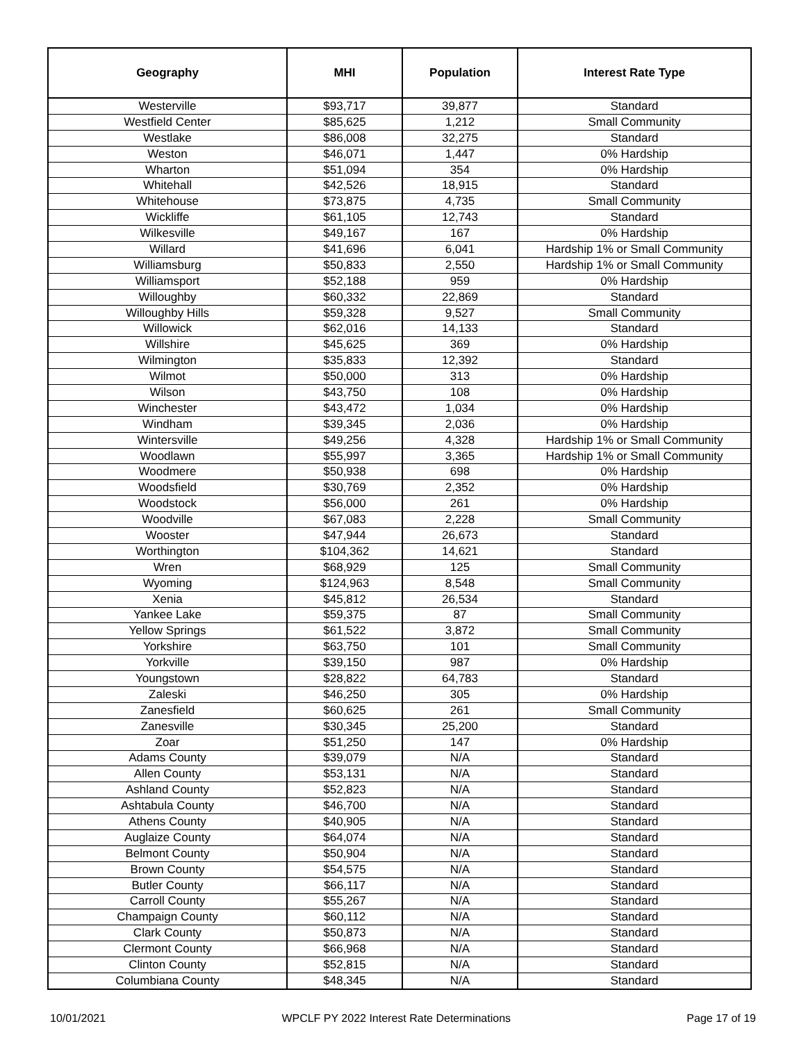| Geography | MHI | Population | Interest Rate Type |
| --- | --- | --- | --- |
| Westerville | $93,717 | 39,877 | Standard |
| Westfield Center | $85,625 | 1,212 | Small Community |
| Westlake | $86,008 | 32,275 | Standard |
| Weston | $46,071 | 1,447 | 0% Hardship |
| Wharton | $51,094 | 354 | 0% Hardship |
| Whitehall | $42,526 | 18,915 | Standard |
| Whitehouse | $73,875 | 4,735 | Small Community |
| Wickliffe | $61,105 | 12,743 | Standard |
| Wilkesville | $49,167 | 167 | 0% Hardship |
| Willard | $41,696 | 6,041 | Hardship 1% or Small Community |
| Williamsburg | $50,833 | 2,550 | Hardship 1% or Small Community |
| Williamsport | $52,188 | 959 | 0% Hardship |
| Willoughby | $60,332 | 22,869 | Standard |
| Willoughby Hills | $59,328 | 9,527 | Small Community |
| Willowick | $62,016 | 14,133 | Standard |
| Willshire | $45,625 | 369 | 0% Hardship |
| Wilmington | $35,833 | 12,392 | Standard |
| Wilmot | $50,000 | 313 | 0% Hardship |
| Wilson | $43,750 | 108 | 0% Hardship |
| Winchester | $43,472 | 1,034 | 0% Hardship |
| Windham | $39,345 | 2,036 | 0% Hardship |
| Wintersville | $49,256 | 4,328 | Hardship 1% or Small Community |
| Woodlawn | $55,997 | 3,365 | Hardship 1% or Small Community |
| Woodmere | $50,938 | 698 | 0% Hardship |
| Woodsfield | $30,769 | 2,352 | 0% Hardship |
| Woodstock | $56,000 | 261 | 0% Hardship |
| Woodville | $67,083 | 2,228 | Small Community |
| Wooster | $47,944 | 26,673 | Standard |
| Worthington | $104,362 | 14,621 | Standard |
| Wren | $68,929 | 125 | Small Community |
| Wyoming | $124,963 | 8,548 | Small Community |
| Xenia | $45,812 | 26,534 | Standard |
| Yankee Lake | $59,375 | 87 | Small Community |
| Yellow Springs | $61,522 | 3,872 | Small Community |
| Yorkshire | $63,750 | 101 | Small Community |
| Yorkville | $39,150 | 987 | 0% Hardship |
| Youngstown | $28,822 | 64,783 | Standard |
| Zaleski | $46,250 | 305 | 0% Hardship |
| Zanesfield | $60,625 | 261 | Small Community |
| Zanesville | $30,345 | 25,200 | Standard |
| Zoar | $51,250 | 147 | 0% Hardship |
| Adams County | $39,079 | N/A | Standard |
| Allen County | $53,131 | N/A | Standard |
| Ashland County | $52,823 | N/A | Standard |
| Ashtabula County | $46,700 | N/A | Standard |
| Athens County | $40,905 | N/A | Standard |
| Auglaize County | $64,074 | N/A | Standard |
| Belmont County | $50,904 | N/A | Standard |
| Brown County | $54,575 | N/A | Standard |
| Butler County | $66,117 | N/A | Standard |
| Carroll County | $55,267 | N/A | Standard |
| Champaign County | $60,112 | N/A | Standard |
| Clark County | $50,873 | N/A | Standard |
| Clermont County | $66,968 | N/A | Standard |
| Clinton County | $52,815 | N/A | Standard |
| Columbiana County | $48,345 | N/A | Standard |
10/01/2021 WPCLF PY 2022 Interest Rate Determinations Page 17 of 19